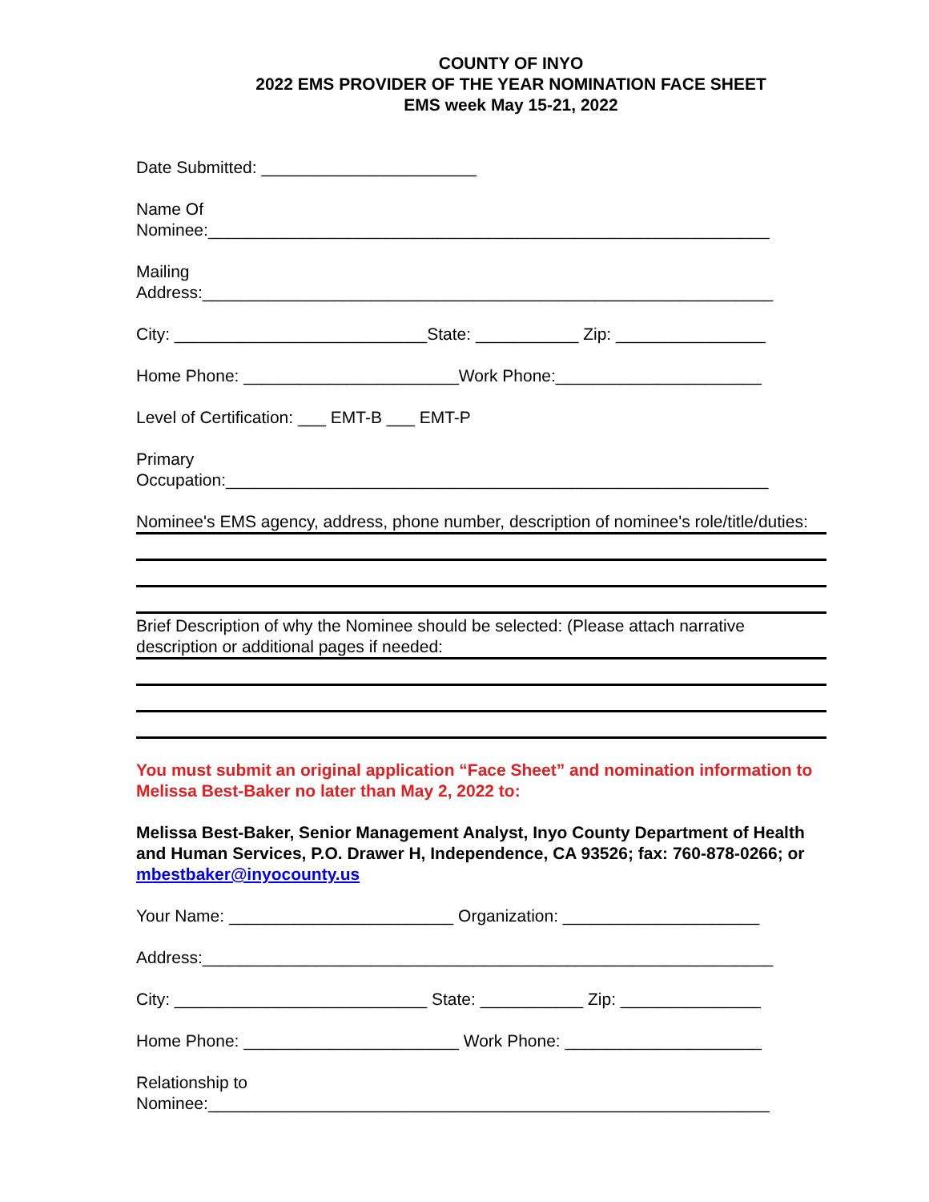COUNTY OF INYO
2022 EMS PROVIDER OF THE YEAR NOMINATION FACE SHEET
EMS week May 15-21, 2022
Date Submitted: _______________________
Name Of
Nominee:____________________________________________________________
Mailing
Address:_____________________________________________________________
City: ___________________________State: ___________ Zip: ________________
Home Phone: _______________________Work Phone:______________________
Level of Certification: ___ EMT-B ___ EMT-P
Primary
Occupation:__________________________________________________________
Nominee's EMS agency, address, phone number, description of nominee's role/title/duties:
Brief Description of why the Nominee should be selected: (Please attach narrative description or additional pages if needed:
You must submit an original application “Face Sheet” and nomination information to Melissa Best-Baker no later than May 2, 2022 to:
Melissa Best-Baker, Senior Management Analyst, Inyo County Department of Health and Human Services, P.O. Drawer H, Independence, CA 93526; fax: 760-878-0266; or mbestbaker@inyocounty.us
Your Name: ________________________ Organization: _____________________
Address:_____________________________________________________________
City: ___________________________ State: ___________ Zip: _______________
Home Phone: _______________________ Work Phone: _____________________
Relationship to
Nominee:____________________________________________________________